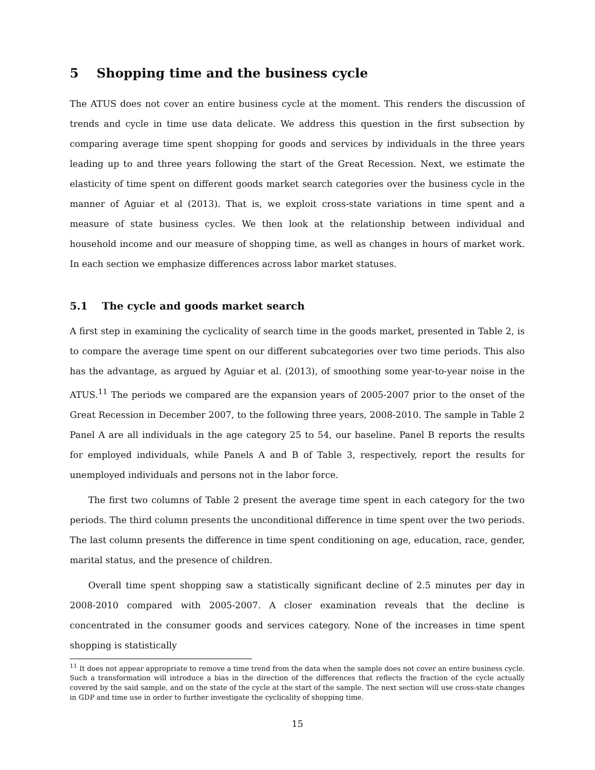5 Shopping time and the business cycle
The ATUS does not cover an entire business cycle at the moment. This renders the discussion of trends and cycle in time use data delicate. We address this question in the first subsection by comparing average time spent shopping for goods and services by individuals in the three years leading up to and three years following the start of the Great Recession. Next, we estimate the elasticity of time spent on different goods market search categories over the business cycle in the manner of Aguiar et al (2013). That is, we exploit cross-state variations in time spent and a measure of state business cycles. We then look at the relationship between individual and household income and our measure of shopping time, as well as changes in hours of market work. In each section we emphasize differences across labor market statuses.
5.1 The cycle and goods market search
A first step in examining the cyclicality of search time in the goods market, presented in Table 2, is to compare the average time spent on our different subcategories over two time periods. This also has the advantage, as argued by Aguiar et al. (2013), of smoothing some year-to-year noise in the ATUS.<sup>11</sup> The periods we compared are the expansion years of 2005-2007 prior to the onset of the Great Recession in December 2007, to the following three years, 2008-2010. The sample in Table 2 Panel A are all individuals in the age category 25 to 54, our baseline. Panel B reports the results for employed individuals, while Panels A and B of Table 3, respectively, report the results for unemployed individuals and persons not in the labor force.
The first two columns of Table 2 present the average time spent in each category for the two periods. The third column presents the unconditional difference in time spent over the two periods. The last column presents the difference in time spent conditioning on age, education, race, gender, marital status, and the presence of children.
Overall time spent shopping saw a statistically significant decline of 2.5 minutes per day in 2008-2010 compared with 2005-2007. A closer examination reveals that the decline is concentrated in the consumer goods and services category. None of the increases in time spent shopping is statistically
<sup>11</sup> It does not appear appropriate to remove a time trend from the data when the sample does not cover an entire business cycle. Such a transformation will introduce a bias in the direction of the differences that reflects the fraction of the cycle actually covered by the said sample, and on the state of the cycle at the start of the sample. The next section will use cross-state changes in GDP and time use in order to further investigate the cyclicality of shopping time.
15